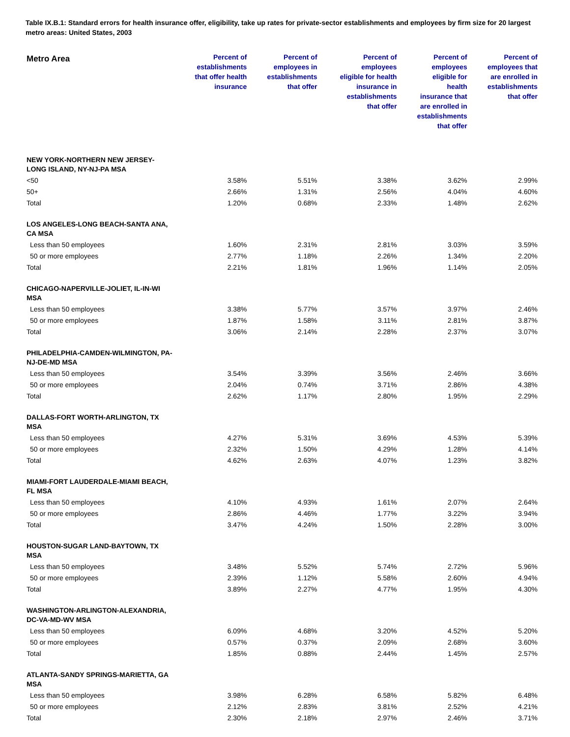Table IX.B.1: Standard errors for health insurance offer, eligibility, take up rates for private-sector establishments and employees by firm size for 20 largest metro areas: United States, 2003
| Metro Area | Percent of establishments that offer health insurance | Percent of employees in establishments that offer | Percent of employees eligible for health insurance in establishments that offer | Percent of employees eligible for health insurance that are enrolled in establishments that offer | Percent of employees that are enrolled in establishments that offer |
| --- | --- | --- | --- | --- | --- |
| NEW YORK-NORTHERN NEW JERSEY-LONG ISLAND, NY-NJ-PA MSA | | | | | |
| <50 | 3.58% | 5.51% | 3.38% | 3.62% | 2.99% |
| 50+ | 2.66% | 1.31% | 2.56% | 4.04% | 4.60% |
| Total | 1.20% | 0.68% | 2.33% | 1.48% | 2.62% |
| LOS ANGELES-LONG BEACH-SANTA ANA, CA MSA | | | | | |
| Less than 50 employees | 1.60% | 2.31% | 2.81% | 3.03% | 3.59% |
| 50 or more employees | 2.77% | 1.18% | 2.26% | 1.34% | 2.20% |
| Total | 2.21% | 1.81% | 1.96% | 1.14% | 2.05% |
| CHICAGO-NAPERVILLE-JOLIET, IL-IN-WI MSA | | | | | |
| Less than 50 employees | 3.38% | 5.77% | 3.57% | 3.97% | 2.46% |
| 50 or more employees | 1.87% | 1.58% | 3.11% | 2.81% | 3.87% |
| Total | 3.06% | 2.14% | 2.28% | 2.37% | 3.07% |
| PHILADELPHIA-CAMDEN-WILMINGTON, PA-NJ-DE-MD MSA | | | | | |
| Less than 50 employees | 3.54% | 3.39% | 3.56% | 2.46% | 3.66% |
| 50 or more employees | 2.04% | 0.74% | 3.71% | 2.86% | 4.38% |
| Total | 2.62% | 1.17% | 2.80% | 1.95% | 2.29% |
| DALLAS-FORT WORTH-ARLINGTON, TX MSA | | | | | |
| Less than 50 employees | 4.27% | 5.31% | 3.69% | 4.53% | 5.39% |
| 50 or more employees | 2.32% | 1.50% | 4.29% | 1.28% | 4.14% |
| Total | 4.62% | 2.63% | 4.07% | 1.23% | 3.82% |
| MIAMI-FORT LAUDERDALE-MIAMI BEACH, FL MSA | | | | | |
| Less than 50 employees | 4.10% | 4.93% | 1.61% | 2.07% | 2.64% |
| 50 or more employees | 2.86% | 4.46% | 1.77% | 3.22% | 3.94% |
| Total | 3.47% | 4.24% | 1.50% | 2.28% | 3.00% |
| HOUSTON-SUGAR LAND-BAYTOWN, TX MSA | | | | | |
| Less than 50 employees | 3.48% | 5.52% | 5.74% | 2.72% | 5.96% |
| 50 or more employees | 2.39% | 1.12% | 5.58% | 2.60% | 4.94% |
| Total | 3.89% | 2.27% | 4.77% | 1.95% | 4.30% |
| WASHINGTON-ARLINGTON-ALEXANDRIA, DC-VA-MD-WV MSA | | | | | |
| Less than 50 employees | 6.09% | 4.68% | 3.20% | 4.52% | 5.20% |
| 50 or more employees | 0.57% | 0.37% | 2.09% | 2.68% | 3.60% |
| Total | 1.85% | 0.88% | 2.44% | 1.45% | 2.57% |
| ATLANTA-SANDY SPRINGS-MARIETTA, GA MSA | | | | | |
| Less than 50 employees | 3.98% | 6.28% | 6.58% | 5.82% | 6.48% |
| 50 or more employees | 2.12% | 2.83% | 3.81% | 2.52% | 4.21% |
| Total | 2.30% | 2.18% | 2.97% | 2.46% | 3.71% |